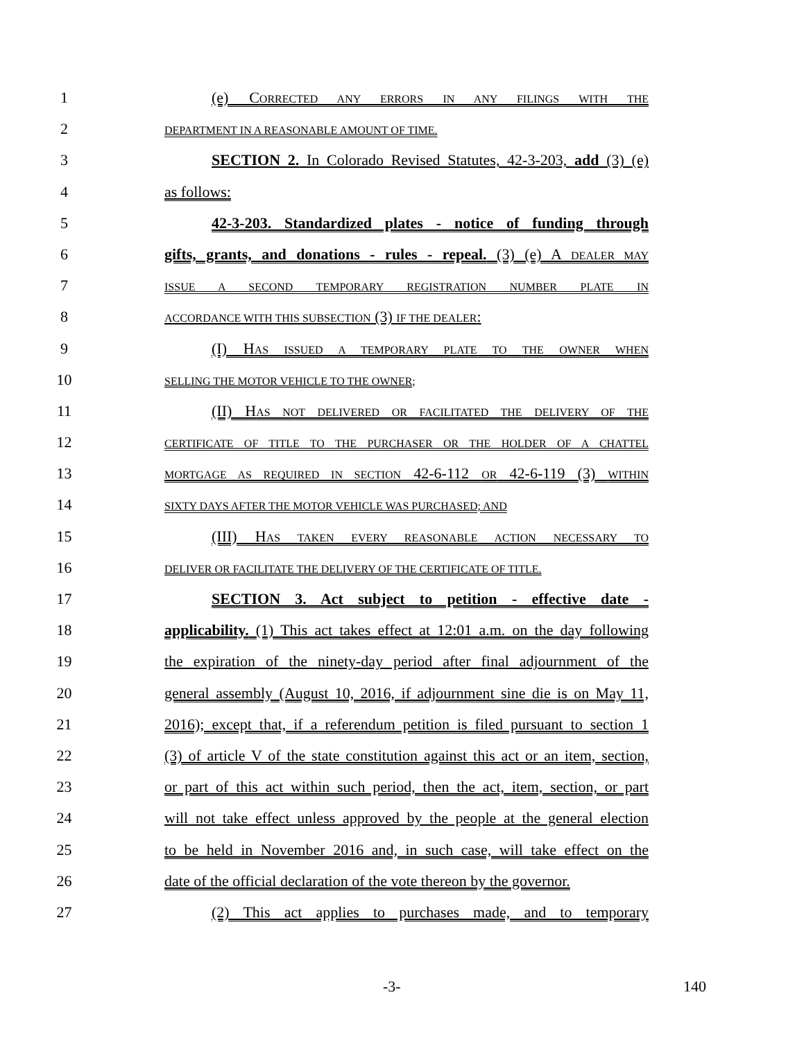1 (e) CORRECTED ANY ERRORS IN ANY FILINGS WITH THE
2
DEPARTMENT IN A REASONABLE AMOUNT OF TIME.
3 SECTION 2. In Colorado Revised Statutes, 42-3-203, add (3) (e)
4 as follows:
5 42-3-203. Standardized plates - notice of funding through
6 gifts, grants, and donations - rules - repeal. (3) (e) A DEALER MAY
7
ISSUE A SECOND TEMPORARY REGISTRATION NUMBER PLATE IN
8
ACCORDANCE WITH THIS SUBSECTION (3) IF THE DEALER:
9 (I) HAS ISSUED A TEMPORARY PLATE TO THE OWNER WHEN
10
SELLING THE MOTOR VEHICLE TO THE OWNER;
11 (II) HAS NOT DELIVERED OR FACILITATED THE DELIVERY OF THE
12
CERTIFICATE OF TITLE TO THE PURCHASER OR THE HOLDER OF A CHATTEL
13
MORTGAGE AS REQUIRED IN SECTION 42-6-112 OR 42-6-119 (3) WITHIN
14
SIXTY DAYS AFTER THE MOTOR VEHICLE WAS PURCHASED; AND
15 (III) HAS TAKEN EVERY REASONABLE ACTION NECESSARY TO
16
DELIVER OR FACILITATE THE DELIVERY OF THE CERTIFICATE OF TITLE.
17 SECTION 3. Act subject to petition - effective date -
18 applicability. (1) This act takes effect at 12:01 a.m. on the day following
19 the expiration of the ninety-day period after final adjournment of the
20 general assembly (August 10, 2016, if adjournment sine die is on May 11,
21 2016); except that, if a referendum petition is filed pursuant to section 1
22 (3) of article V of the state constitution against this act or an item, section,
23 or part of this act within such period, then the act, item, section, or part
24 will not take effect unless approved by the people at the general election
25 to be held in November 2016 and, in such case, will take effect on the
26 date of the official declaration of the vote thereon by the governor.
27 (2) This act applies to purchases made, and to temporary
-3- 140